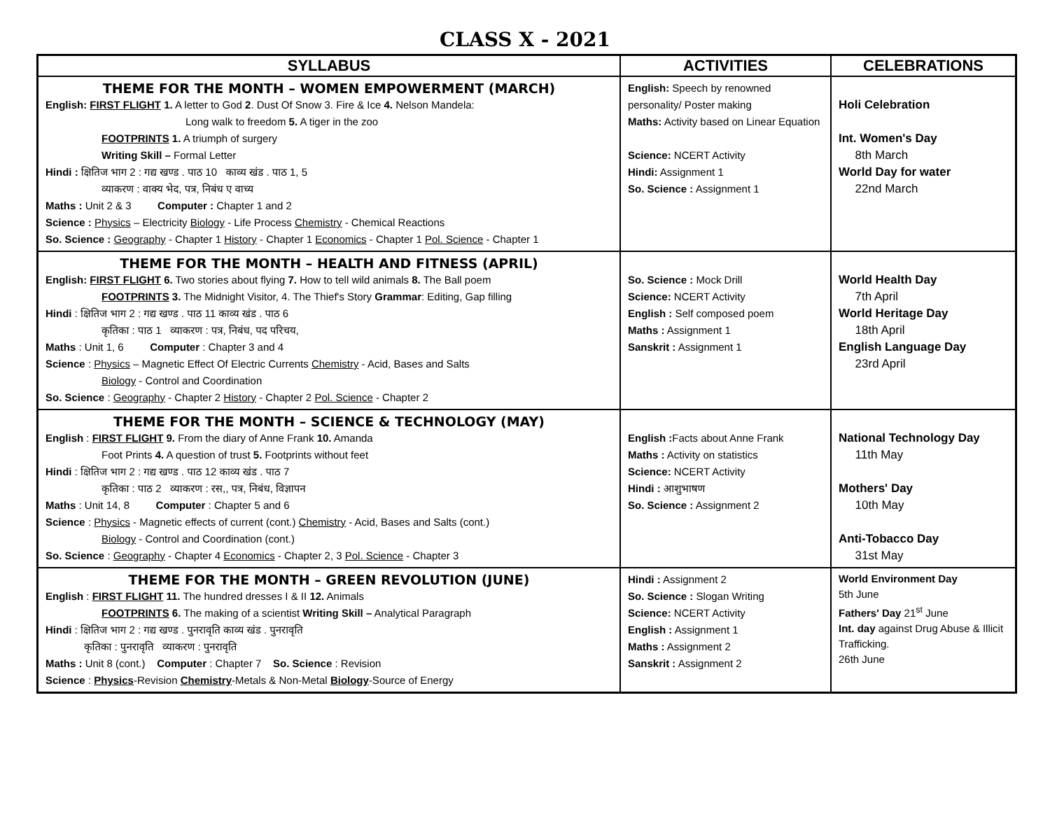CLASS X - 2021
| SYLLABUS | ACTIVITIES | CELEBRATIONS |
| --- | --- | --- |
| THEME FOR THE MONTH – WOMEN EMPOWERMENT (MARCH) English: FIRST FLIGHT 1. A letter to God 2 . Dust Of Snow 3. Fire & Ice 4. Nelson Mandela: Long walk to freedom 5. A tiger in the zoo FOOTPRINTS 1. A triumph of surgery Writing Skill – Formal Letter Hindi : क्षितिज भाग 2 : गद्य खण्ड . पाठ 10 काव्य खंड . पाठ 1, 5 व्याकरण : वाक्य भेद, पत्र, निबंध ए वाच्य Maths : Unit 2 & 3 Computer : Chapter 1 and 2 Science : Physics – Electricity Biology - Life Process Chemistry - Chemical Reactions So. Science : Geography - Chapter 1 History - Chapter 1 Economics - Chapter 1 Pol. Science - Chapter 1 | English: Speech by renowned personality/ Poster making Maths: Activity based on Linear Equation Science: NCERT Activity Hindi: Assignment 1 So. Science : Assignment 1 | Holi Celebration Int. Women's Day 8th March World Day for water 22nd March |
| THEME FOR THE MONTH – HEALTH AND FITNESS (APRIL) English: FIRST FLIGHT 6. Two stories about flying 7. How to tell wild animals 8. The Ball poem FOOTPRINTS 3. The Midnight Visitor, 4. The Thief's Story Grammar : Editing, Gap filling Hindi : क्षितिज भाग 2 : गद्य खण्ड . पाठ 11 काव्य खंड . पाठ 6 कृतिका : पाठ 1 व्याकरण : पत्र, निबंध, पद परिचय, Maths : Unit 1, 6 Computer : Chapter 3 and 4 Science : Physics – Magnetic Effect Of Electric Currents Chemistry - Acid, Bases and Salts Biology - Control and Coordination So. Science : Geography - Chapter 2 History - Chapter 2 Pol. Science - Chapter 2 | So. Science : Mock Drill Science: NCERT Activity English : Self composed poem Maths : Assignment 1 Sanskrit : Assignment 1 | World Health Day 7th April World Heritage Day 18th April English Language Day 23rd April |
| THEME FOR THE MONTH – SCIENCE & TECHNOLOGY (MAY) English : FIRST FLIGHT 9. From the diary of Anne Frank 10. Amanda Foot Prints 4. A question of trust 5. Footprints without feet Hindi : क्षितिज भाग 2 : गद्य खण्ड . पाठ 12 काव्य खंड . पाठ 7 कृतिका : पाठ 2 व्याकरण : रस,, पत्र, निबंध, विज्ञापन Maths : Unit 14, 8 Computer : Chapter 5 and 6 Science : Physics - Magnetic effects of current (cont.) Chemistry - Acid, Bases and Salts (cont.) Biology - Control and Coordination (cont.) So. Science : Geography - Chapter 4 Economics - Chapter 2, 3 Pol. Science - Chapter 3 | English : Facts about Anne Frank Maths : Activity on statistics Science: NCERT Activity Hindi : आशुभाषण So. Science : Assignment 2 | National Technology Day 11th May Mothers' Day 10th May Anti-Tobacco Day 31st May |
| THEME FOR THE MONTH – GREEN REVOLUTION (JUNE) English : FIRST FLIGHT 11. The hundred dresses I & II 12. Animals FOOTPRINTS 6. The making of a scientist Writing Skill – Analytical Paragraph Hindi : क्षितिज भाग 2 : गद्य खण्ड . पुनरावृति काव्य खंड . पुनरावृति कृतिका : पुनरावृति व्याकरण : पुनरावृति Maths : Unit 8 (cont.) Computer : Chapter 7 So. Science : Revision Science : Physics -Revision Chemistry -Metals & Non-Metal Biology -Source of Energy | Hindi : Assignment 2 So. Science : Slogan Writing Science: NCERT Activity English : Assignment 1 Maths : Assignment 2 Sanskrit : Assignment 2 | World Environment Day 5th June Fathers' Day 21<sup>st</sup> June Int. day against Drug Abuse & Illicit Trafficking. 26th June |